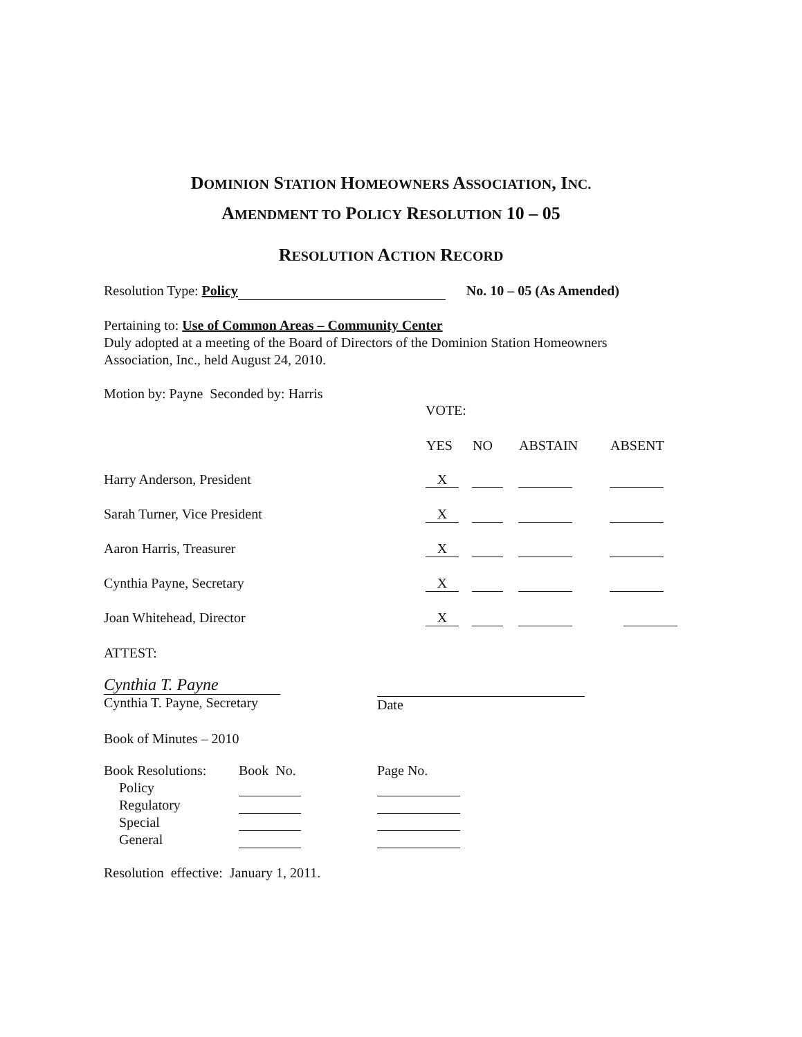DOMINION STATION HOMEOWNERS ASSOCIATION, INC.
AMENDMENT TO POLICY RESOLUTION 10 – 05
RESOLUTION ACTION RECORD
Resolution Type: Policy No. 10 – 05 (As Amended)
Pertaining to: Use of Common Areas – Community Center
Duly adopted at a meeting of the Board of Directors of the Dominion Station Homeowners Association, Inc., held August 24, 2010.
Motion by: Payne Seconded by: Harris
| | VOTE: | | | |
| | YES | NO | ABSTAIN | ABSENT |
| Harry Anderson, President | X | | | |
| Sarah Turner, Vice President | X | | | |
| Aaron Harris, Treasurer | X | | | |
| Cynthia Payne, Secretary | X | | | |
| Joan Whitehead, Director | X | | | |
ATTEST:
Cynthia T. Payne
Cynthia T. Payne, Secretary
Date
Book of Minutes – 2010
| Book Resolutions: | Book No. | Page No. |
| Policy | | |
| Regulatory | | |
| Special | | |
| General | | |
Resolution effective: January 1, 2011.